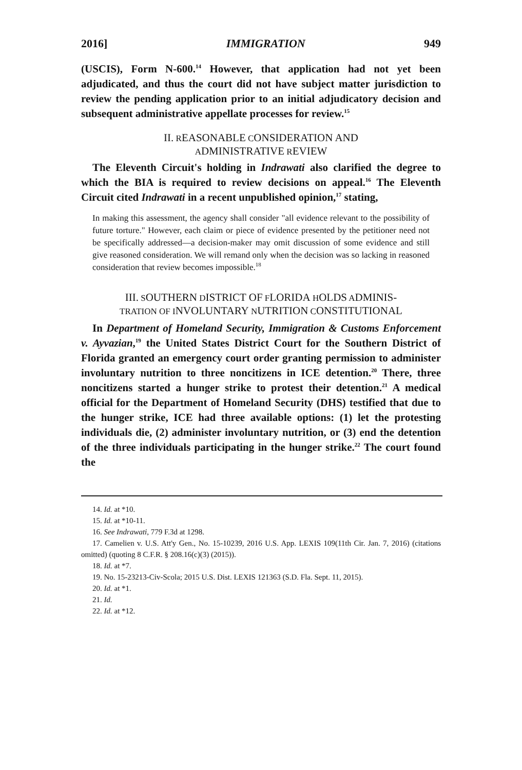2016] IMMIGRATION 949
(USCIS), Form N-600.<sup>14</sup> However, that application had not yet been adjudicated, and thus the court did not have subject matter jurisdiction to review the pending application prior to an initial adjudicatory decision and subsequent administrative appellate processes for review.<sup>15</sup>
II. REASONABLE CONSIDERATION AND
ADMINISTRATIVE REVIEW
The Eleventh Circuit's holding in Indrawati also clarified the degree to which the BIA is required to review decisions on appeal.<sup>16</sup> The Eleventh Circuit cited Indrawati in a recent unpublished opinion,<sup>17</sup> stating,
In making this assessment, the agency shall consider "all evidence relevant to the possibility of future torture." However, each claim or piece of evidence presented by the petitioner need not be specifically addressed—a decision-maker may omit discussion of some evidence and still give reasoned consideration. We will remand only when the decision was so lacking in reasoned consideration that review becomes impossible.<sup>18</sup>
III. SOUTHERN DISTRICT OF FLORIDA HOLDS ADMINIS-
TRATION OF INVOLUNTARY NUTRITION CONSTITUTIONAL
In Department of Homeland Security, Immigration & Customs Enforcement v. Ayvazian,<sup>19</sup> the United States District Court for the Southern District of Florida granted an emergency court order granting permission to administer involuntary nutrition to three noncitizens in ICE detention.<sup>20</sup> There, three noncitizens started a hunger strike to protest their detention.<sup>21</sup> A medical official for the Department of Homeland Security (DHS) testified that due to the hunger strike, ICE had three available options: (1) let the protesting individuals die, (2) administer involuntary nutrition, or (3) end the detention of the three individuals participating in the hunger strike.<sup>22</sup> The court found the
14. Id. at *10.
15. Id. at *10-11.
16. See Indrawati, 779 F.3d at 1298.
17. Camelien v. U.S. Att'y Gen., No. 15-10239, 2016 U.S. App. LEXIS 109(11th Cir. Jan. 7, 2016) (citations omitted) (quoting 8 C.F.R. § 208.16(c)(3) (2015)).
18. Id. at *7.
19. No. 15-23213-Civ-Scola; 2015 U.S. Dist. LEXIS 121363 (S.D. Fla. Sept. 11, 2015).
20. Id. at *1.
21. Id.
22. Id. at *12.